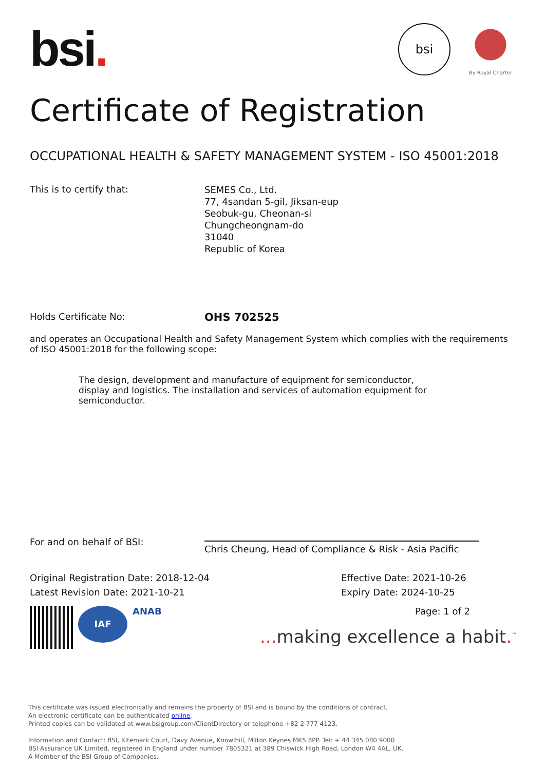bsi
By Royal Charter
bsi.
Certificate of Registration
OCCUPATIONAL HEALTH & SAFETY MANAGEMENT SYSTEM - ISO 45001:2018
This is to certify that:
SEMES Co., Ltd.
77, 4sandan 5-gil, Jiksan-eup
Seobuk-gu, Cheonan-si
Chungcheongnam-do
31040
Republic of Korea
Holds Certificate No:
OHS 702525
and operates an Occupational Health and Safety Management System which complies with the requirements of ISO 45001:2018 for the following scope:
The design, development and manufacture of equipment for semiconductor, display and logistics. The installation and services of automation equipment for semiconductor.
For and on behalf of BSI:
Chris Cheung, Head of Compliance & Risk - Asia Pacific
Original Registration Date: 2018-12-04
Latest Revision Date: 2021-10-21
Effective Date: 2021-10-26
Expiry Date: 2024-10-25
IAF
ANAB
Page: 1 of 2
... making excellence a habit.<sup>™</sup>
This certificate was issued electronically and remains the property of BSI and is bound by the conditions of contract.
An electronic certificate can be authenticated online.
Printed copies can be validated at www.bsigroup.com/ClientDirectory or telephone +82 2 777 4123.
Information and Contact: BSI, Kitemark Court, Davy Avenue, Knowlhill, Milton Keynes MK5 8PP. Tel: + 44 345 080 9000
BSI Assurance UK Limited, registered in England under number 7805321 at 389 Chiswick High Road, London W4 4AL, UK.
A Member of the BSI Group of Companies.